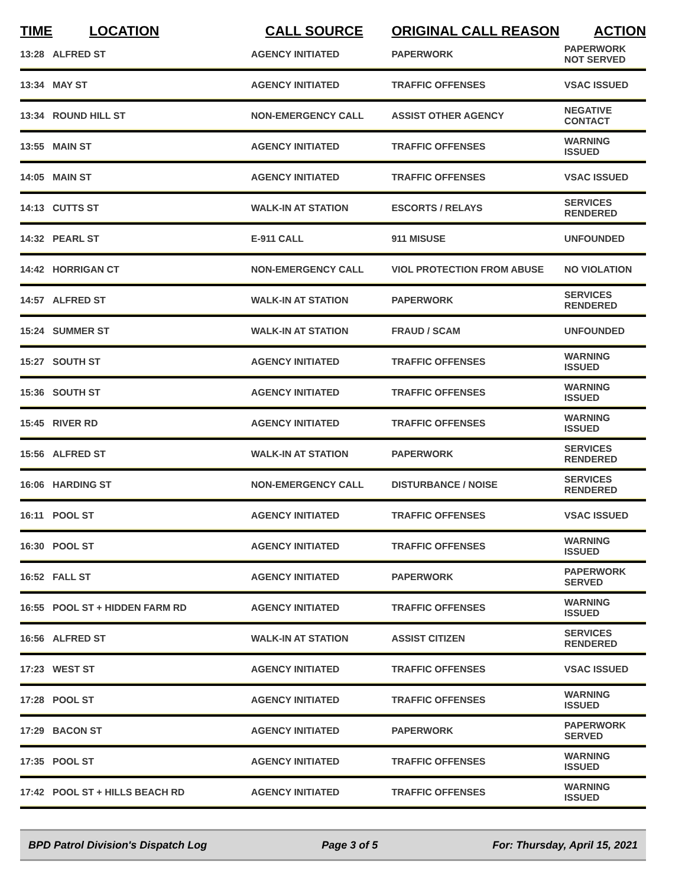| TIME | LOCATION | CALL SOURCE | ORIGINAL CALL REASON | ACTION |
| --- | --- | --- | --- | --- |
| 13:28 | ALFRED ST | AGENCY INITIATED | PAPERWORK | PAPERWORK NOT SERVED |
| 13:34 | MAY ST | AGENCY INITIATED | TRAFFIC OFFENSES | VSAC ISSUED |
| 13:34 | ROUND HILL ST | NON-EMERGENCY CALL | ASSIST OTHER AGENCY | NEGATIVE CONTACT |
| 13:55 | MAIN ST | AGENCY INITIATED | TRAFFIC OFFENSES | WARNING ISSUED |
| 14:05 | MAIN ST | AGENCY INITIATED | TRAFFIC OFFENSES | VSAC ISSUED |
| 14:13 | CUTTS ST | WALK-IN AT STATION | ESCORTS / RELAYS | SERVICES RENDERED |
| 14:32 | PEARL ST | E-911 CALL | 911 MISUSE | UNFOUNDED |
| 14:42 | HORRIGAN CT | NON-EMERGENCY CALL | VIOL PROTECTION FROM ABUSE | NO VIOLATION |
| 14:57 | ALFRED ST | WALK-IN AT STATION | PAPERWORK | SERVICES RENDERED |
| 15:24 | SUMMER ST | WALK-IN AT STATION | FRAUD / SCAM | UNFOUNDED |
| 15:27 | SOUTH ST | AGENCY INITIATED | TRAFFIC OFFENSES | WARNING ISSUED |
| 15:36 | SOUTH ST | AGENCY INITIATED | TRAFFIC OFFENSES | WARNING ISSUED |
| 15:45 | RIVER RD | AGENCY INITIATED | TRAFFIC OFFENSES | WARNING ISSUED |
| 15:56 | ALFRED ST | WALK-IN AT STATION | PAPERWORK | SERVICES RENDERED |
| 16:06 | HARDING ST | NON-EMERGENCY CALL | DISTURBANCE / NOISE | SERVICES RENDERED |
| 16:11 | POOL ST | AGENCY INITIATED | TRAFFIC OFFENSES | VSAC ISSUED |
| 16:30 | POOL ST | AGENCY INITIATED | TRAFFIC OFFENSES | WARNING ISSUED |
| 16:52 | FALL ST | AGENCY INITIATED | PAPERWORK | PAPERWORK SERVED |
| 16:55 | POOL ST + HIDDEN FARM RD | AGENCY INITIATED | TRAFFIC OFFENSES | WARNING ISSUED |
| 16:56 | ALFRED ST | WALK-IN AT STATION | ASSIST CITIZEN | SERVICES RENDERED |
| 17:23 | WEST ST | AGENCY INITIATED | TRAFFIC OFFENSES | VSAC ISSUED |
| 17:28 | POOL ST | AGENCY INITIATED | TRAFFIC OFFENSES | WARNING ISSUED |
| 17:29 | BACON ST | AGENCY INITIATED | PAPERWORK | PAPERWORK SERVED |
| 17:35 | POOL ST | AGENCY INITIATED | TRAFFIC OFFENSES | WARNING ISSUED |
| 17:42 | POOL ST + HILLS BEACH RD | AGENCY INITIATED | TRAFFIC OFFENSES | WARNING ISSUED |
BPD Patrol Division's Dispatch Log Page 3 of 5 For: Thursday, April 15, 2021